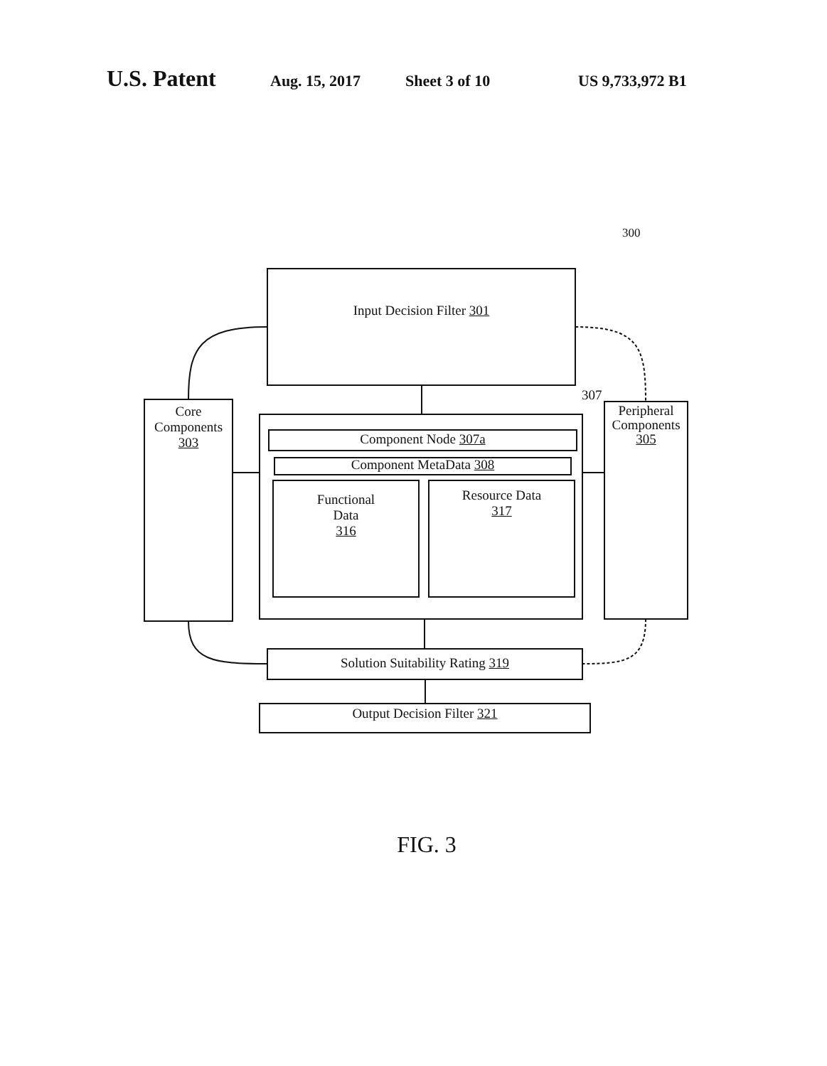U.S. Patent Aug. 15, 2017 Sheet 3 of 10 US 9,733,972 B1
300
307
Input Decision Filter 301
Core Components 303
Component Node 307a
Component MetaData 308
Functional
Data
316
Resource Data
317
Peripheral Components 305
Solution Suitability Rating 319
Output Decision Filter 321
FIG. 3